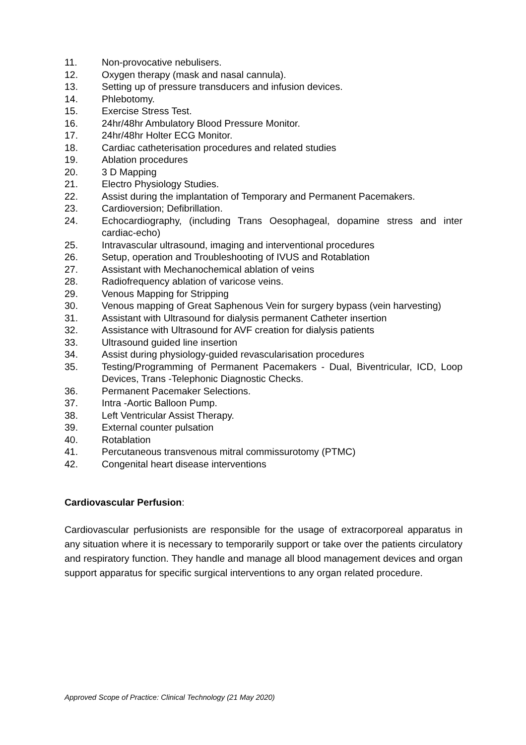11. Non-provocative nebulisers.
12. Oxygen therapy (mask and nasal cannula).
13. Setting up of pressure transducers and infusion devices.
14. Phlebotomy.
15. Exercise Stress Test.
16. 24hr/48hr Ambulatory Blood Pressure Monitor.
17. 24hr/48hr Holter ECG Monitor.
18. Cardiac catheterisation procedures and related studies
19. Ablation procedures
20. 3 D Mapping
21. Electro Physiology Studies.
22. Assist during the implantation of Temporary and Permanent Pacemakers.
23. Cardioversion; Defibrillation.
24. Echocardiography, (including Trans Oesophageal, dopamine stress and inter cardiac-echo)
25. Intravascular ultrasound, imaging and interventional procedures
26. Setup, operation and Troubleshooting of IVUS and Rotablation
27. Assistant with Mechanochemical ablation of veins
28. Radiofrequency ablation of varicose veins.
29. Venous Mapping for Stripping
30. Venous mapping of Great Saphenous Vein for surgery bypass (vein harvesting)
31. Assistant with Ultrasound for dialysis permanent Catheter insertion
32. Assistance with Ultrasound for AVF creation for dialysis patients
33. Ultrasound guided line insertion
34. Assist during physiology-guided revascularisation procedures
35. Testing/Programming of Permanent Pacemakers - Dual, Biventricular, ICD, Loop Devices, Trans -Telephonic Diagnostic Checks.
36. Permanent Pacemaker Selections.
37. Intra -Aortic Balloon Pump.
38. Left Ventricular Assist Therapy.
39. External counter pulsation
40. Rotablation
41. Percutaneous transvenous mitral commissurotomy (PTMC)
42. Congenital heart disease interventions
Cardiovascular Perfusion:
Cardiovascular perfusionists are responsible for the usage of extracorporeal apparatus in any situation where it is necessary to temporarily support or take over the patients circulatory and respiratory function. They handle and manage all blood management devices and organ support apparatus for specific surgical interventions to any organ related procedure.
Approved Scope of Practice: Clinical Technology (21 May 2020)